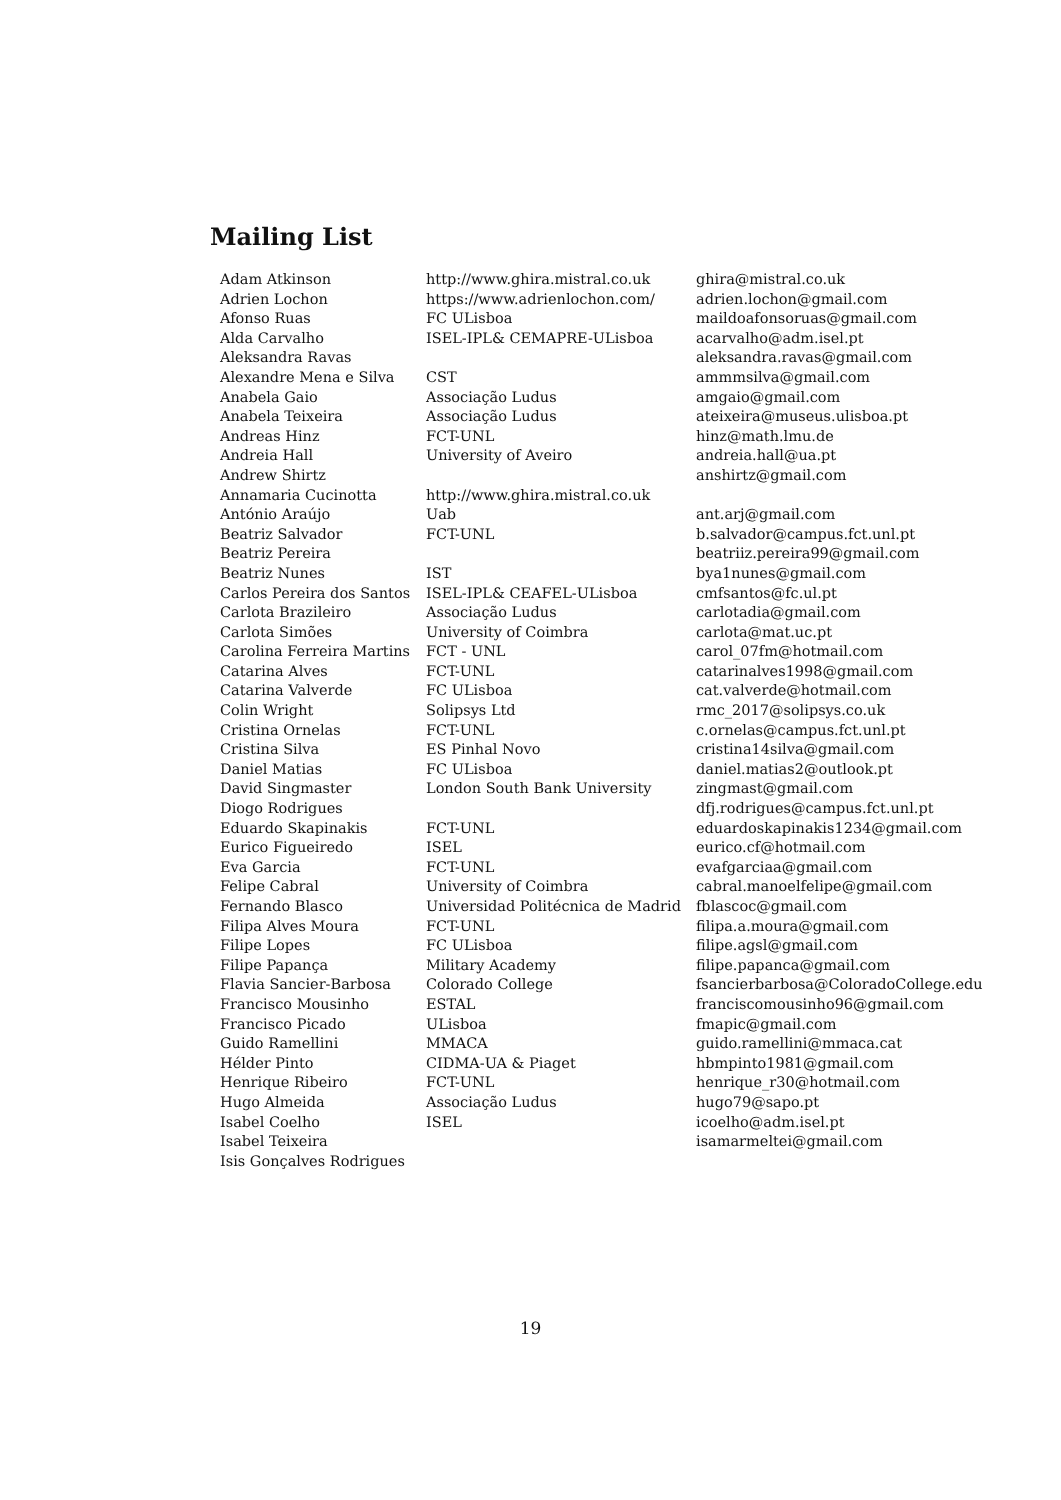Mailing List
| Adam Atkinson | http://www.ghira.mistral.co.uk | ghira@mistral.co.uk |
| Adrien Lochon | https://www.adrienlochon.com/ | adrien.lochon@gmail.com |
| Afonso Ruas | FC ULisboa | maildoafonsoruas@gmail.com |
| Alda Carvalho | ISEL-IPL& CEMAPRE-ULisboa | acarvalho@adm.isel.pt |
| Aleksandra Ravas | | aleksandra.ravas@gmail.com |
| Alexandre Mena e Silva | CST | ammmsilva@gmail.com |
| Anabela Gaio | Associação Ludus | amgaio@gmail.com |
| Anabela Teixeira | Associação Ludus | ateixeira@museus.ulisboa.pt |
| Andreas Hinz | FCT-UNL | hinz@math.lmu.de |
| Andreia Hall | University of Aveiro | andreia.hall@ua.pt |
| Andrew Shirtz | | anshirtz@gmail.com |
| Annamaria Cucinotta | http://www.ghira.mistral.co.uk | |
| António Araújo | Uab | ant.arj@gmail.com |
| Beatriz Salvador | FCT-UNL | b.salvador@campus.fct.unl.pt |
| Beatriz Pereira | | beatriiz.pereira99@gmail.com |
| Beatriz Nunes | IST | bya1nunes@gmail.com |
| Carlos Pereira dos Santos | ISEL-IPL& CEAFEL-ULisboa | cmfsantos@fc.ul.pt |
| Carlota Brazileiro | Associação Ludus | carlotadia@gmail.com |
| Carlota Simões | University of Coimbra | carlota@mat.uc.pt |
| Carolina Ferreira Martins | FCT - UNL | carol_07fm@hotmail.com |
| Catarina Alves | FCT-UNL | catarinalves1998@gmail.com |
| Catarina Valverde | FC ULisboa | cat.valverde@hotmail.com |
| Colin Wright | Solipsys Ltd | rmc_2017@solipsys.co.uk |
| Cristina Ornelas | FCT-UNL | c.ornelas@campus.fct.unl.pt |
| Cristina Silva | ES Pinhal Novo | cristina14silva@gmail.com |
| Daniel Matias | FC ULisboa | daniel.matias2@outlook.pt |
| David Singmaster | London South Bank University | zingmast@gmail.com |
| Diogo Rodrigues | | dfj.rodrigues@campus.fct.unl.pt |
| Eduardo Skapinakis | FCT-UNL | eduardoskapinakis1234@gmail.com |
| Eurico Figueiredo | ISEL | eurico.cf@hotmail.com |
| Eva Garcia | FCT-UNL | evafgarciaa@gmail.com |
| Felipe Cabral | University of Coimbra | cabral.manoelfelipe@gmail.com |
| Fernando Blasco | Universidad Politécnica de Madrid | fblascoc@gmail.com |
| Filipa Alves Moura | FCT-UNL | filipa.a.moura@gmail.com |
| Filipe Lopes | FC ULisboa | filipe.agsl@gmail.com |
| Filipe Papança | Military Academy | filipe.papanca@gmail.com |
| Flavia Sancier-Barbosa | Colorado College | fsancierbarbosa@ColoradoCollege.edu |
| Francisco Mousinho | ESTAL | franciscomousinho96@gmail.com |
| Francisco Picado | ULisboa | fmapic@gmail.com |
| Guido Ramellini | MMACA | guido.ramellini@mmaca.cat |
| Hélder Pinto | CIDMA-UA & Piaget | hbmpinto1981@gmail.com |
| Henrique Ribeiro | FCT-UNL | henrique_r30@hotmail.com |
| Hugo Almeida | Associação Ludus | hugo79@sapo.pt |
| Isabel Coelho | ISEL | icoelho@adm.isel.pt |
| Isabel Teixeira | | isamarmeltei@gmail.com |
| Isis Gonçalves Rodrigues | | |
19